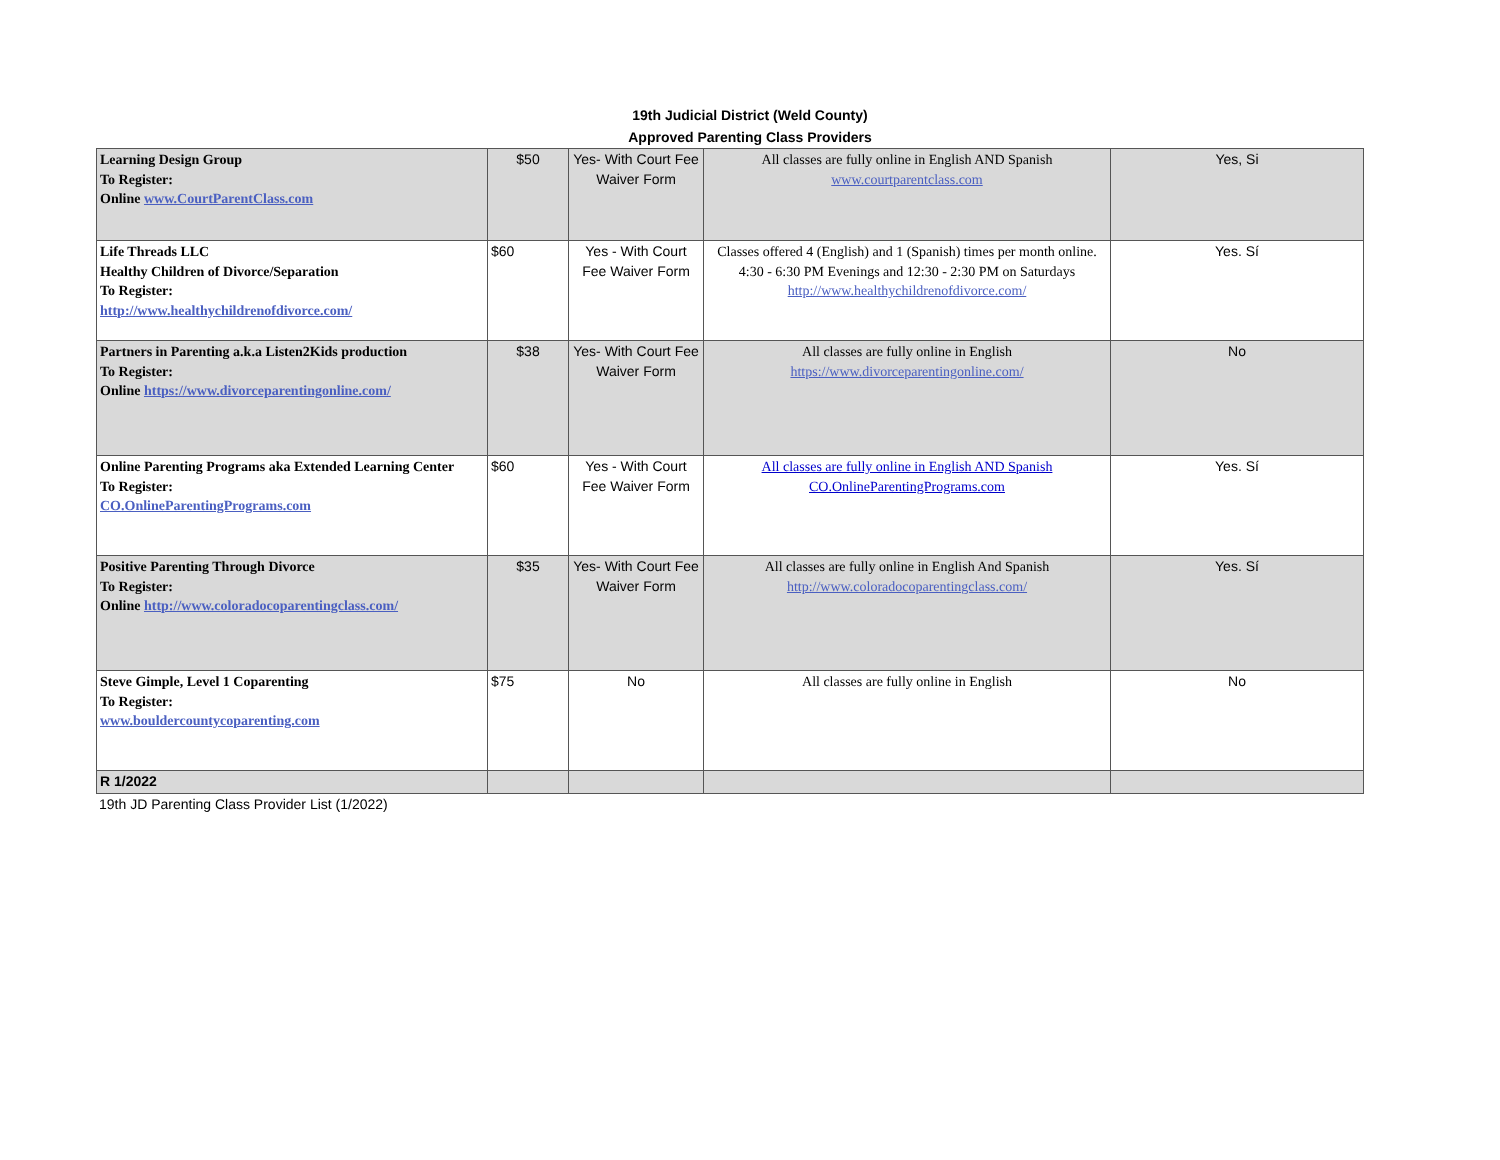19th Judicial District (Weld County)
Approved Parenting Class Providers
| Learning Design Group To Register: Online www.CourtParentClass.com | $50 | Yes- With Court Fee Waiver Form | All classes are fully online in English AND Spanish www.courtparentclass.com | Yes, Si |
| Life Threads LLC Healthy Children of Divorce/Separation To Register: http://www.healthychildrenofdivorce.com/ | $60 | Yes - With Court Fee Waiver Form | Classes offered 4 (English) and 1 (Spanish) times per month online. 4:30 - 6:30 PM Evenings and 12:30 - 2:30 PM on Saturdays http://www.healthychildrenofdivorce.com/ | Yes. Sí |
| Partners in Parenting a.k.a Listen2Kids production To Register: Online https://www.divorceparentingonline.com/ | $38 | Yes- With Court Fee Waiver Form | All classes are fully online in English https://www.divorceparentingonline.com/ | No |
| Online Parenting Programs aka Extended Learning Center To Register: CO.OnlineParentingPrograms.com | $60 | Yes - With Court Fee Waiver Form | All classes are fully online in English AND Spanish CO.OnlineParentingPrograms.com | Yes. Sí |
| Positive Parenting Through Divorce To Register: Online http://www.coloradocoparentingclass.com/ | $35 | Yes- With Court Fee Waiver Form | All classes are fully online in English And Spanish http://www.coloradocoparentingclass.com/ | Yes. Sí |
| Steve Gimple, Level 1 Coparenting To Register: www.bouldercountycoparenting.com | $75 | No | All classes are fully online in English | No |
| R 1/2022 | | | | |
19th JD Parenting Class Provider List (1/2022)